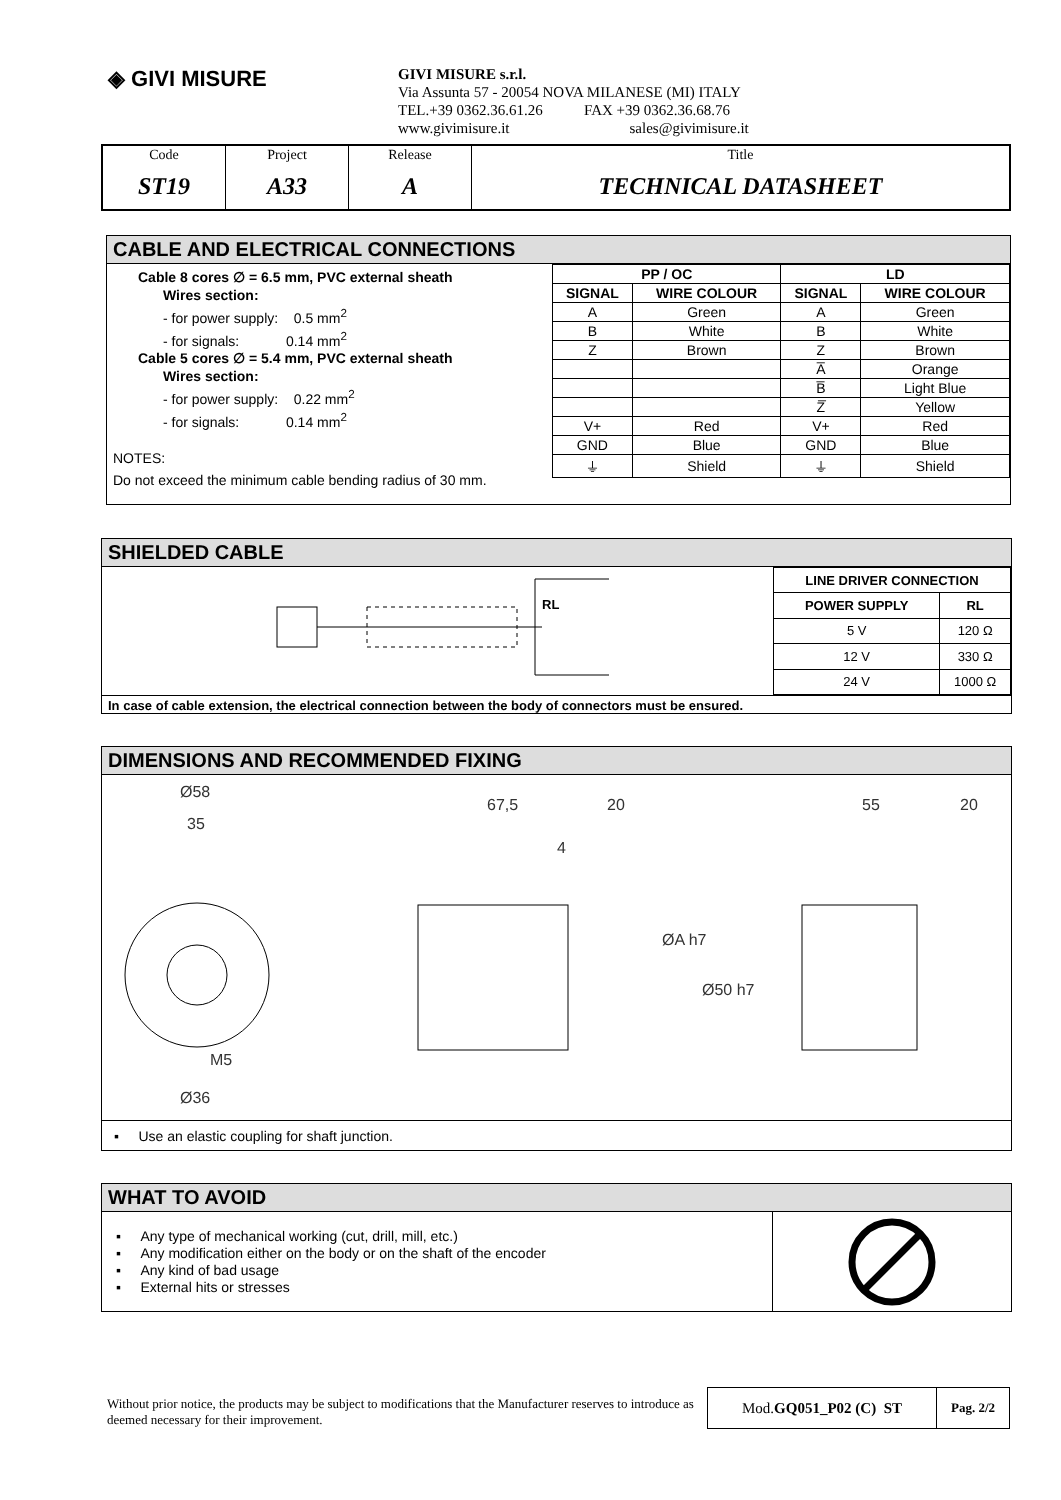◈ GIVI MISURE
GIVI MISURE s.r.l.
Via Assunta 57 - 20054 NOVA MILANESE (MI) ITALY
TEL.+39 0362.36.61.26 FAX +39 0362.36.68.76
www.givimisure.it sales@givimisure.it
| Code | Project | Release | Title |
| ST19 | A33 | A | TECHNICAL DATASHEET |
CABLE AND ELECTRICAL CONNECTIONS
Cable 8 cores ∅ = 6.5 mm, PVC external sheath
Wires section:
- for power supply: 0.5 mm<sup>2</sup>
- for signals: 0.14 mm<sup>2</sup>
Cable 5 cores ∅ = 5.4 mm, PVC external sheath
Wires section:
- for power supply: 0.22 mm<sup>2</sup>
- for signals: 0.14 mm<sup>2</sup>
NOTES:
Do not exceed the minimum cable bending radius of 30 mm.
| PP / OC | | LD | |
| --- | --- | --- | --- |
| SIGNAL | WIRE COLOUR | SIGNAL | WIRE COLOUR |
| A | Green | A | Green |
| B | White | B | White |
| Z | Brown | Z | Brown |
| | | A̅ | Orange |
| | | B̅ | Light Blue |
| | | Z̅ | Yellow |
| V+ | Red | V+ | Red |
| GND | Blue | GND | Blue |
| ⏚ | Shield | ⏚ | Shield |
SHIELDED CABLE
RL
| LINE DRIVER CONNECTION | |
| --- | --- |
| POWER SUPPLY | RL |
| 5 V | 120 Ω |
| 12 V | 330 Ω |
| 24 V | 1000 Ω |
In case of cable extension, the electrical connection between the body of connectors must be ensured.
DIMENSIONS AND RECOMMENDED FIXING
Ø58
35
M5
Ø36
67,5
20
4
55
20
ØA h7
Ø50 h7
▪ Use an elastic coupling for shaft junction.
WHAT TO AVOID
▪ Any type of mechanical working (cut, drill, mill, etc.)
▪ Any modification either on the body or on the shaft of the encoder
▪ Any kind of bad usage
▪ External hits or stresses
Without prior notice, the products may be subject to modifications that the Manufacturer reserves to introduce as deemed necessary for their improvement.
| Mod. GQ051_P02 (C) ST | Pag. 2/2 |